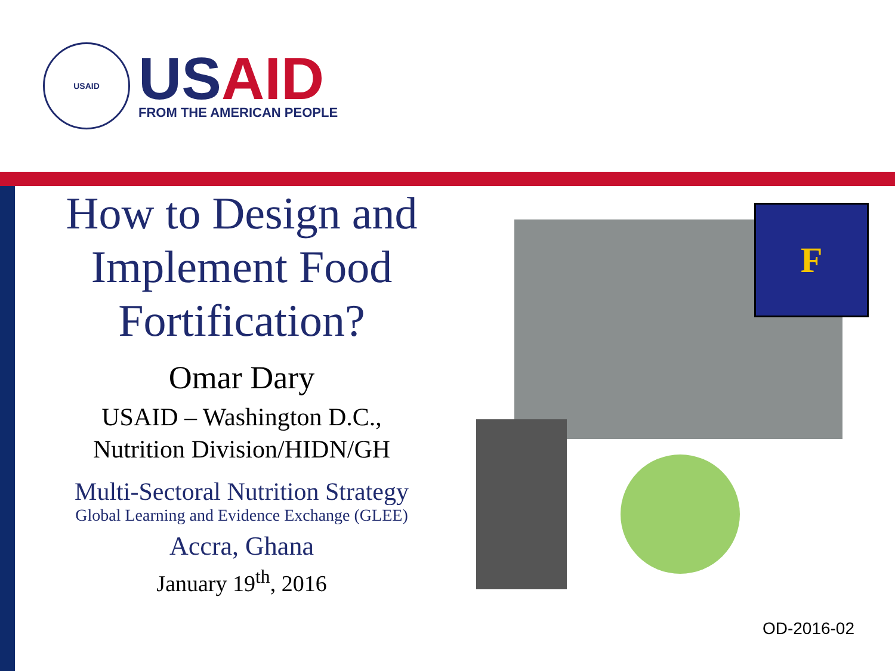USAID
USAID
FROM THE AMERICAN PEOPLE
How to Design and Implement Food Fortification?
Omar Dary
USAID – Washington D.C.,
Nutrition Division/HIDN/GH
Multi-Sectoral Nutrition Strategy
Global Learning and Evidence Exchange (GLEE)
Accra, Ghana
January 19<sup>th</sup>, 2016
F
OD-2016-02